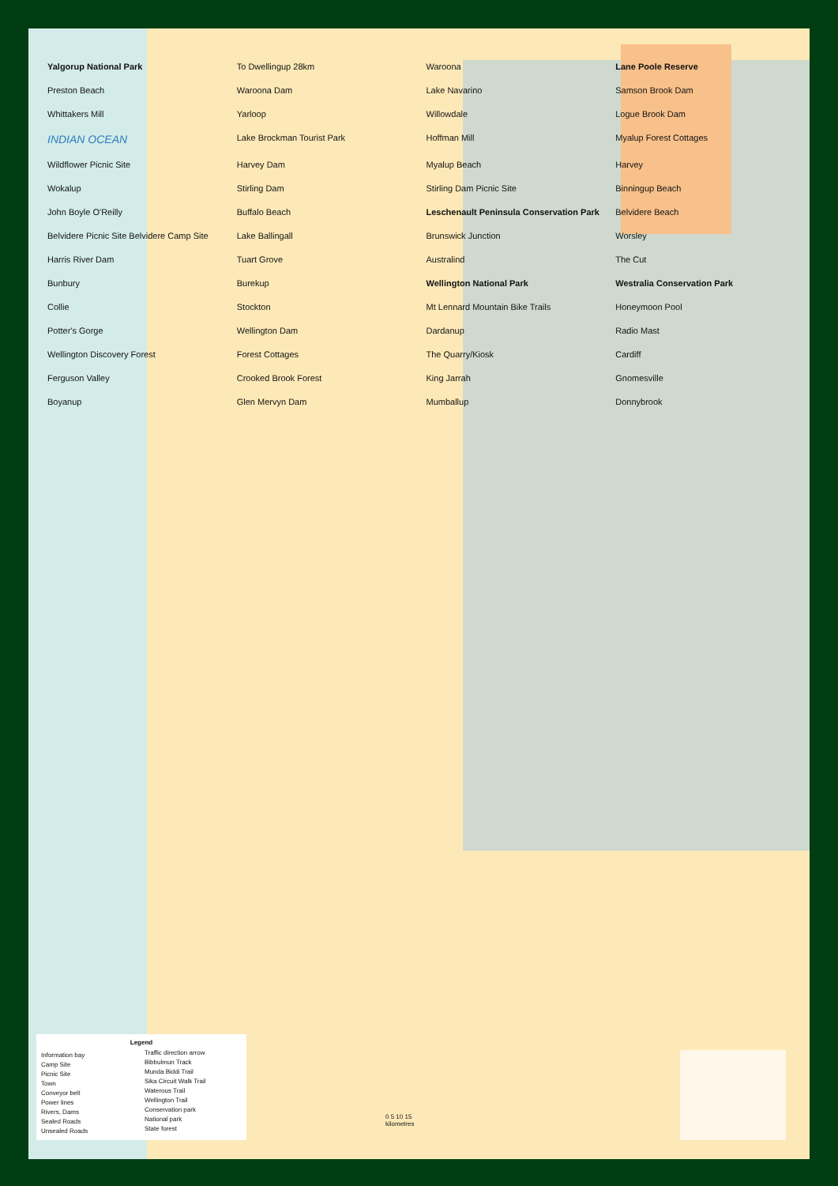Yalgorup National Park
To Dwellingup 28km
Waroona
Lane Poole Reserve
Preston Beach
Waroona Dam
Lake Navarino
Samson Brook Dam
Whittakers Mill
Yarloop
Willowdale
Logue Brook Dam
INDIAN OCEAN
Lake Brockman Tourist Park
Hoffman Mill
Myalup Forest Cottages
Wildflower Picnic Site
Harvey Dam
Myalup Beach
Harvey
Wokalup
Stirling Dam
Stirling Dam Picnic Site
Binningup Beach
John Boyle O'Reilly
Buffalo Beach
Leschenault Peninsula Conservation Park
Belvidere Beach
Belvidere Picnic Site Belvidere Camp Site
Lake Ballingall
Brunswick Junction
Worsley
Harris River Dam
Tuart Grove
Australind
The Cut
Bunbury
Burekup
Wellington National Park
Westralia Conservation Park
Collie
Stockton
Mt Lennard Mountain Bike Trails
Honeymoon Pool
Potter's Gorge
Wellington Dam
Dardanup
Radio Mast
Wellington Discovery Forest
Forest Cottages
The Quarry/Kiosk
Cardiff
Ferguson Valley
Crooked Brook Forest
King Jarrah
Gnomesville
Boyanup
Glen Mervyn Dam
Mumballup
Donnybrook
Legend
Information bay
Camp Site
Picnic Site
Town
Conveyor belt
Power lines
Rivers, Dams
Sealed Roads
Unsealed Roads
Traffic direction arrow
Bibbulmun Track
Munda Biddi Trail
Sika Circuit Walk Trail
Waterous Trail
Wellington Trail
Conservation park
National park
State forest
0 5 10 15
kilometres